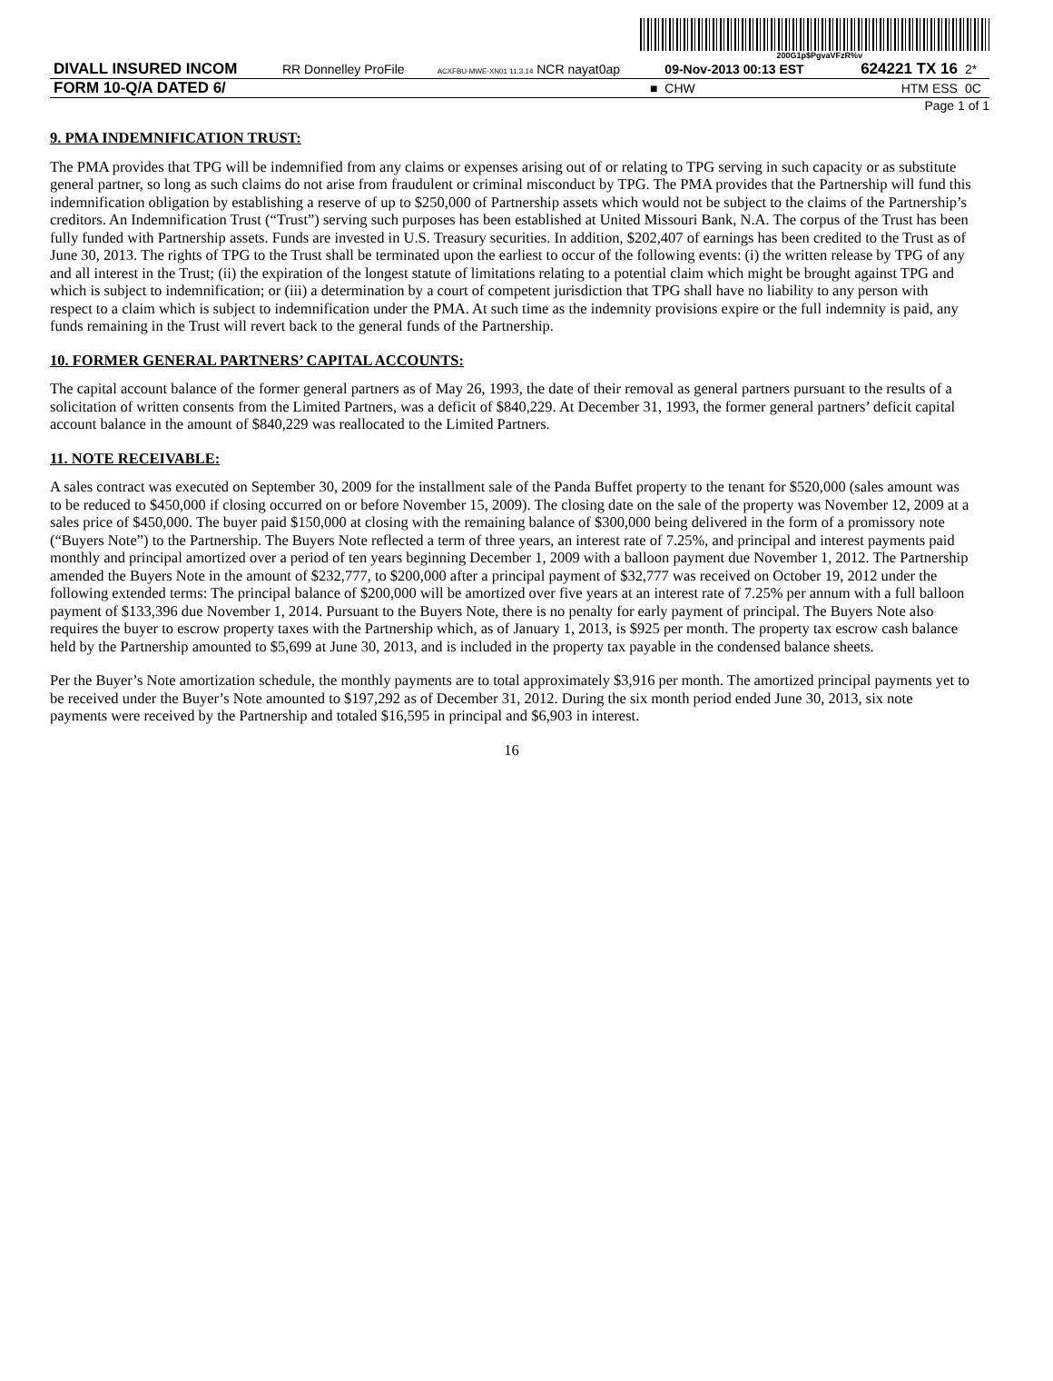200G1p$PgvaVFzR%v
| DIVALL INSURED INCOM | RR Donnelley ProFile | ACXFBU-MWE-XN01 11.3.14 NCR nayat0ap | 09-Nov-2013 00:13 EST | 624221 TX 16 | 2* |
| FORM 10-Q/A DATED 6/ | | ■ | CHW | HTM ESS | 0C |
Page 1 of 1
9. PMA INDEMNIFICATION TRUST:
The PMA provides that TPG will be indemnified from any claims or expenses arising out of or relating to TPG serving in such capacity or as substitute general partner, so long as such claims do not arise from fraudulent or criminal misconduct by TPG. The PMA provides that the Partnership will fund this indemnification obligation by establishing a reserve of up to $250,000 of Partnership assets which would not be subject to the claims of the Partnership’s creditors. An Indemnification Trust (“Trust”) serving such purposes has been established at United Missouri Bank, N.A. The corpus of the Trust has been fully funded with Partnership assets. Funds are invested in U.S. Treasury securities. In addition, $202,407 of earnings has been credited to the Trust as of June 30, 2013. The rights of TPG to the Trust shall be terminated upon the earliest to occur of the following events: (i) the written release by TPG of any and all interest in the Trust; (ii) the expiration of the longest statute of limitations relating to a potential claim which might be brought against TPG and which is subject to indemnification; or (iii) a determination by a court of competent jurisdiction that TPG shall have no liability to any person with respect to a claim which is subject to indemnification under the PMA. At such time as the indemnity provisions expire or the full indemnity is paid, any funds remaining in the Trust will revert back to the general funds of the Partnership.
10. FORMER GENERAL PARTNERS’ CAPITAL ACCOUNTS:
The capital account balance of the former general partners as of May 26, 1993, the date of their removal as general partners pursuant to the results of a solicitation of written consents from the Limited Partners, was a deficit of $840,229. At December 31, 1993, the former general partners’ deficit capital account balance in the amount of $840,229 was reallocated to the Limited Partners.
11. NOTE RECEIVABLE:
A sales contract was executed on September 30, 2009 for the installment sale of the Panda Buffet property to the tenant for $520,000 (sales amount was to be reduced to $450,000 if closing occurred on or before November 15, 2009). The closing date on the sale of the property was November 12, 2009 at a sales price of $450,000. The buyer paid $150,000 at closing with the remaining balance of $300,000 being delivered in the form of a promissory note (“Buyers Note”) to the Partnership. The Buyers Note reflected a term of three years, an interest rate of 7.25%, and principal and interest payments paid monthly and principal amortized over a period of ten years beginning December 1, 2009 with a balloon payment due November 1, 2012. The Partnership amended the Buyers Note in the amount of $232,777, to $200,000 after a principal payment of $32,777 was received on October 19, 2012 under the following extended terms: The principal balance of $200,000 will be amortized over five years at an interest rate of 7.25% per annum with a full balloon payment of $133,396 due November 1, 2014. Pursuant to the Buyers Note, there is no penalty for early payment of principal. The Buyers Note also requires the buyer to escrow property taxes with the Partnership which, as of January 1, 2013, is $925 per month. The property tax escrow cash balance held by the Partnership amounted to $5,699 at June 30, 2013, and is included in the property tax payable in the condensed balance sheets.
Per the Buyer’s Note amortization schedule, the monthly payments are to total approximately $3,916 per month. The amortized principal payments yet to be received under the Buyer’s Note amounted to $197,292 as of December 31, 2012. During the six month period ended June 30, 2013, six note payments were received by the Partnership and totaled $16,595 in principal and $6,903 in interest.
16